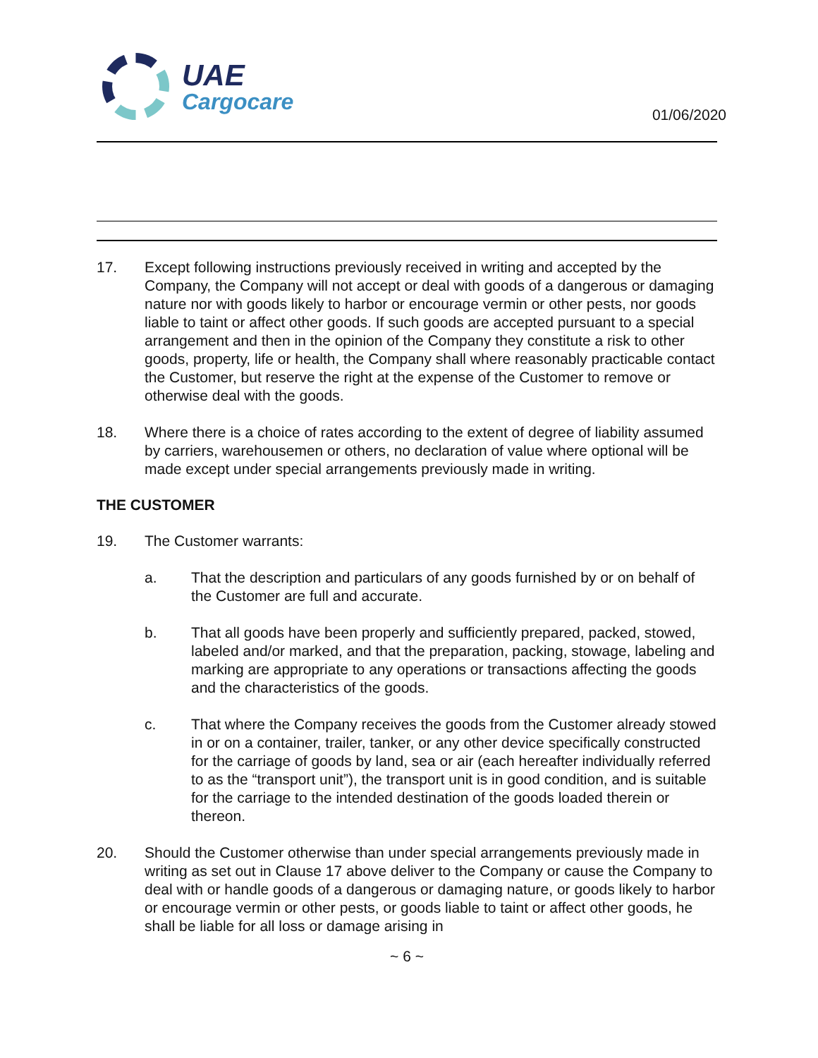UAE
Cargocare
01/06/2020
17. Except following instructions previously received in writing and accepted by the Company, the Company will not accept or deal with goods of a dangerous or damaging nature nor with goods likely to harbor or encourage vermin or other pests, nor goods liable to taint or affect other goods. If such goods are accepted pursuant to a special arrangement and then in the opinion of the Company they constitute a risk to other goods, property, life or health, the Company shall where reasonably practicable contact the Customer, but reserve the right at the expense of the Customer to remove or otherwise deal with the goods.
18. Where there is a choice of rates according to the extent of degree of liability assumed by carriers, warehousemen or others, no declaration of value where optional will be made except under special arrangements previously made in writing.
THE CUSTOMER
19. The Customer warrants:
a. That the description and particulars of any goods furnished by or on behalf of the Customer are full and accurate.
b. That all goods have been properly and sufficiently prepared, packed, stowed, labeled and/or marked, and that the preparation, packing, stowage, labeling and marking are appropriate to any operations or transactions affecting the goods and the characteristics of the goods.
c. That where the Company receives the goods from the Customer already stowed in or on a container, trailer, tanker, or any other device specifically constructed for the carriage of goods by land, sea or air (each hereafter individually referred to as the “transport unit”), the transport unit is in good condition, and is suitable for the carriage to the intended destination of the goods loaded therein or thereon.
20. Should the Customer otherwise than under special arrangements previously made in writing as set out in Clause 17 above deliver to the Company or cause the Company to deal with or handle goods of a dangerous or damaging nature, or goods likely to harbor or encourage vermin or other pests, or goods liable to taint or affect other goods, he shall be liable for all loss or damage arising in
~ 6 ~